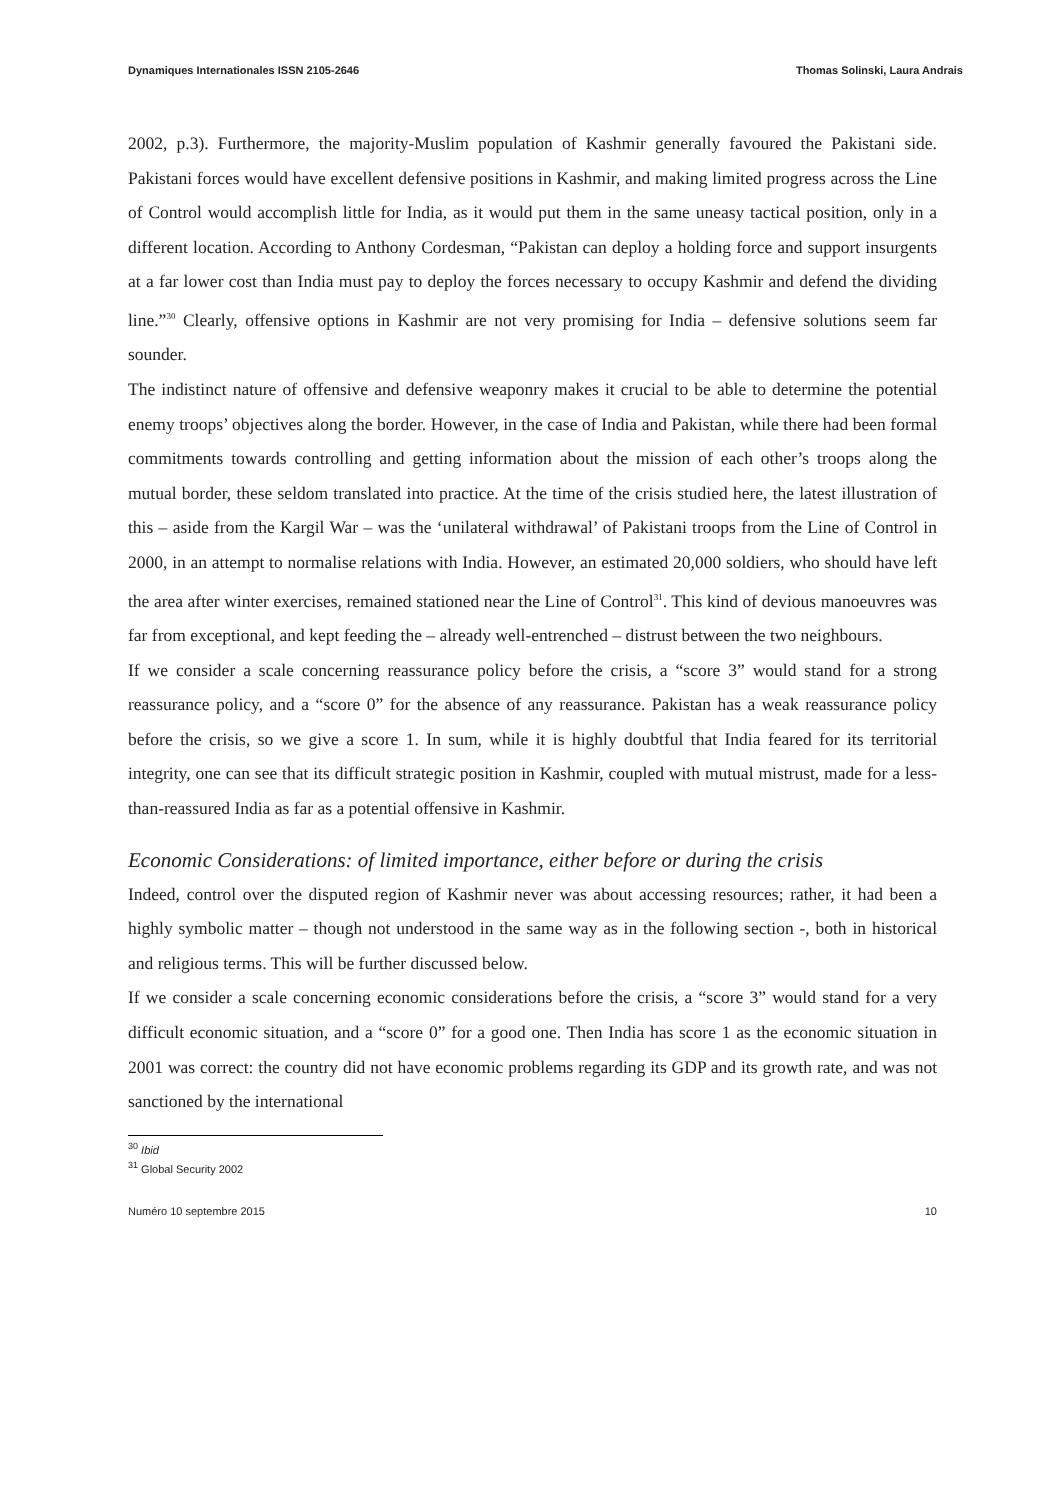Dynamiques Internationales ISSN 2105-2646 Thomas Solinski, Laura Andrais
2002, p.3). Furthermore, the majority-Muslim population of Kashmir generally favoured the Pakistani side. Pakistani forces would have excellent defensive positions in Kashmir, and making limited progress across the Line of Control would accomplish little for India, as it would put them in the same uneasy tactical position, only in a different location. According to Anthony Cordesman, “Pakistan can deploy a holding force and support insurgents at a far lower cost than India must pay to deploy the forces necessary to occupy Kashmir and defend the dividing line.”<sup>30</sup> Clearly, offensive options in Kashmir are not very promising for India – defensive solutions seem far sounder.
The indistinct nature of offensive and defensive weaponry makes it crucial to be able to determine the potential enemy troops’ objectives along the border. However, in the case of India and Pakistan, while there had been formal commitments towards controlling and getting information about the mission of each other’s troops along the mutual border, these seldom translated into practice. At the time of the crisis studied here, the latest illustration of this – aside from the Kargil War – was the ‘unilateral withdrawal’ of Pakistani troops from the Line of Control in 2000, in an attempt to normalise relations with India. However, an estimated 20,000 soldiers, who should have left the area after winter exercises, remained stationed near the Line of Control<sup>31</sup>. This kind of devious manoeuvres was far from exceptional, and kept feeding the – already well-entrenched – distrust between the two neighbours.
If we consider a scale concerning reassurance policy before the crisis, a “score 3” would stand for a strong reassurance policy, and a “score 0” for the absence of any reassurance. Pakistan has a weak reassurance policy before the crisis, so we give a score 1. In sum, while it is highly doubtful that India feared for its territorial integrity, one can see that its difficult strategic position in Kashmir, coupled with mutual mistrust, made for a less-than-reassured India as far as a potential offensive in Kashmir.
Economic Considerations: of limited importance, either before or during the crisis
Indeed, control over the disputed region of Kashmir never was about accessing resources; rather, it had been a highly symbolic matter – though not understood in the same way as in the following section -, both in historical and religious terms. This will be further discussed below.
If we consider a scale concerning economic considerations before the crisis, a “score 3” would stand for a very difficult economic situation, and a “score 0” for a good one. Then India has score 1 as the economic situation in 2001 was correct: the country did not have economic problems regarding its GDP and its growth rate, and was not sanctioned by the international
<sup>30</sup> Ibid
<sup>31</sup> Global Security 2002
Numéro 10 septembre 2015 10